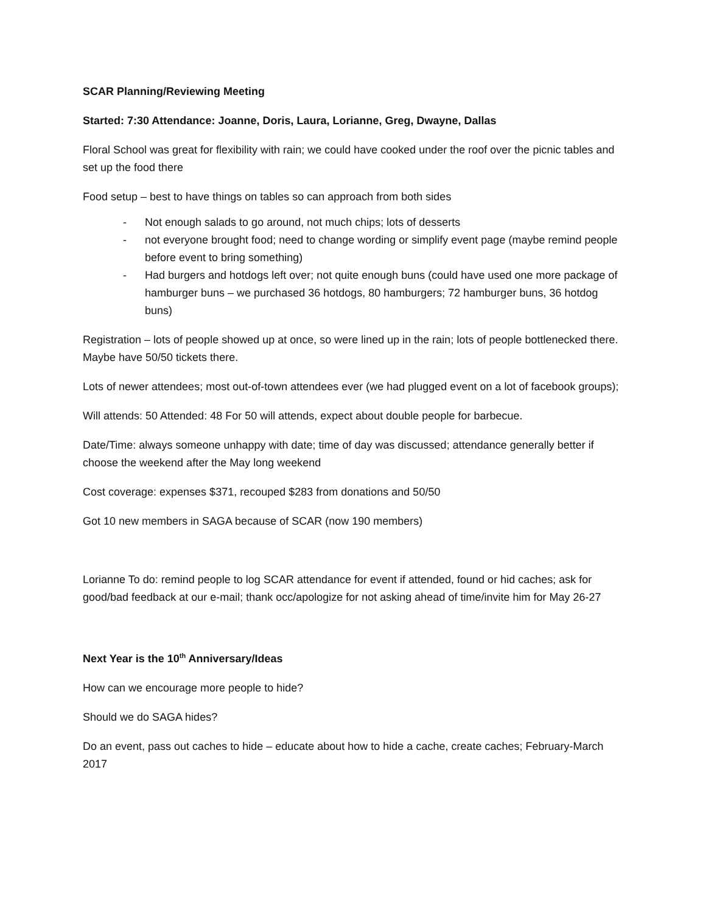SCAR Planning/Reviewing Meeting
Started: 7:30 Attendance: Joanne, Doris, Laura, Lorianne, Greg, Dwayne, Dallas
Floral School was great for flexibility with rain; we could have cooked under the roof over the picnic tables and set up the food there
Food setup – best to have things on tables so can approach from both sides
- Not enough salads to go around, not much chips; lots of desserts
- not everyone brought food; need to change wording or simplify event page (maybe remind people before event to bring something)
- Had burgers and hotdogs left over; not quite enough buns (could have used one more package of hamburger buns – we purchased 36 hotdogs, 80 hamburgers; 72 hamburger buns, 36 hotdog buns)
Registration – lots of people showed up at once, so were lined up in the rain; lots of people bottlenecked there. Maybe have 50/50 tickets there.
Lots of newer attendees; most out-of-town attendees ever (we had plugged event on a lot of facebook groups);
Will attends: 50 Attended: 48 For 50 will attends, expect about double people for barbecue.
Date/Time: always someone unhappy with date; time of day was discussed; attendance generally better if choose the weekend after the May long weekend
Cost coverage: expenses $371, recouped $283 from donations and 50/50
Got 10 new members in SAGA because of SCAR (now 190 members)
Lorianne To do: remind people to log SCAR attendance for event if attended, found or hid caches; ask for good/bad feedback at our e-mail; thank occ/apologize for not asking ahead of time/invite him for May 26-27
Next Year is the 10<sup>th</sup> Anniversary/Ideas
How can we encourage more people to hide?
Should we do SAGA hides?
Do an event, pass out caches to hide – educate about how to hide a cache, create caches; February-March 2017